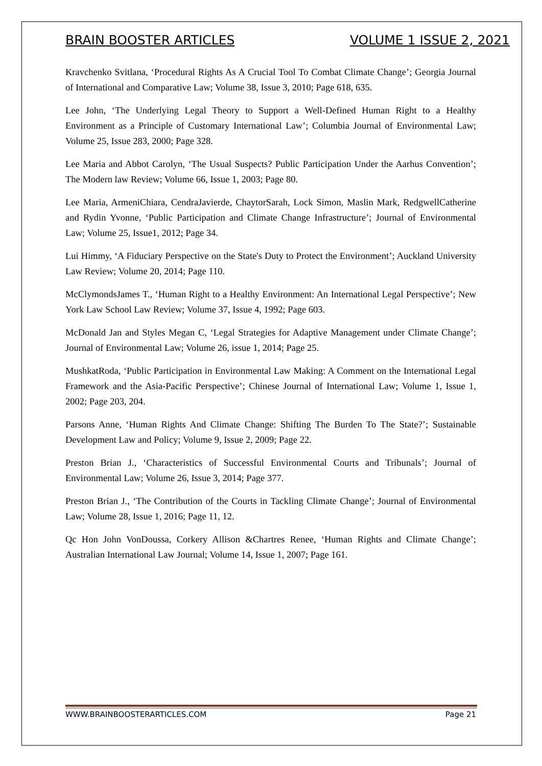BRAIN BOOSTER ARTICLES VOLUME 1 ISSUE 2, 2021
Kravchenko Svitlana, ‘Procedural Rights As A Crucial Tool To Combat Climate Change’; Georgia Journal of International and Comparative Law; Volume 38, Issue 3, 2010; Page 618, 635.
Lee John, ‘The Underlying Legal Theory to Support a Well-Defined Human Right to a Healthy Environment as a Principle of Customary International Law’; Columbia Journal of Environmental Law; Volume 25, Issue 283, 2000; Page 328.
Lee Maria and Abbot Carolyn, ‘The Usual Suspects? Public Participation Under the Aarhus Convention’; The Modern law Review; Volume 66, Issue 1, 2003; Page 80.
Lee Maria, ArmeniChiara, CendraJavierde, ChaytorSarah, Lock Simon, Maslin Mark, RedgwellCatherine and Rydin Yvonne, ‘Public Participation and Climate Change Infrastructure’; Journal of Environmental Law; Volume 25, Issue1, 2012; Page 34.
Lui Himmy, ‘A Fiduciary Perspective on the State's Duty to Protect the Environment’; Auckland University Law Review; Volume 20, 2014; Page 110.
McClymondsJames T., ‘Human Right to a Healthy Environment: An International Legal Perspective’; New York Law School Law Review; Volume 37, Issue 4, 1992; Page 603.
McDonald Jan and Styles Megan C, ‘Legal Strategies for Adaptive Management under Climate Change’; Journal of Environmental Law; Volume 26, issue 1, 2014; Page 25.
MushkatRoda, ‘Public Participation in Environmental Law Making: A Comment on the International Legal Framework and the Asia-Pacific Perspective’; Chinese Journal of International Law; Volume 1, Issue 1, 2002; Page 203, 204.
Parsons Anne, ‘Human Rights And Climate Change: Shifting The Burden To The State?’; Sustainable Development Law and Policy; Volume 9, Issue 2, 2009; Page 22.
Preston Brian J., ‘Characteristics of Successful Environmental Courts and Tribunals’; Journal of Environmental Law; Volume 26, Issue 3, 2014; Page 377.
Preston Brian J., ‘The Contribution of the Courts in Tackling Climate Change’; Journal of Environmental Law; Volume 28, Issue 1, 2016; Page 11, 12.
Qc Hon John VonDoussa, Corkery Allison &Chartres Renee, ‘Human Rights and Climate Change’; Australian International Law Journal; Volume 14, Issue 1, 2007; Page 161.
WWW.BRAINBOOSTERARTICLES.COM Page 21